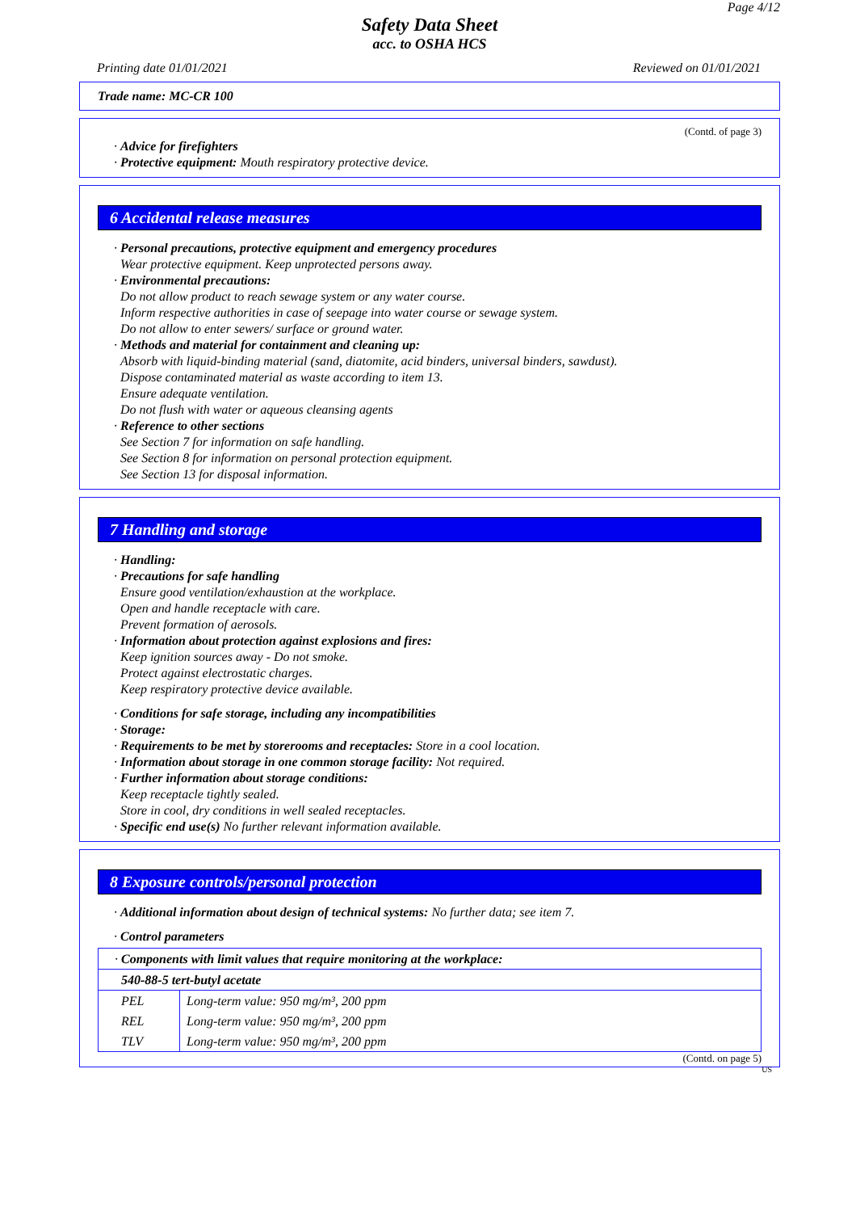Page 4/12
Safety Data Sheet
acc. to OSHA HCS
Printing date 01/01/2021 Reviewed on 01/01/2021
Trade name: MC-CR 100
(Contd. of page 3)
· Advice for firefighters
· Protective equipment: Mouth respiratory protective device.
6 Accidental release measures
· Personal precautions, protective equipment and emergency procedures
Wear protective equipment. Keep unprotected persons away.
· Environmental precautions:
Do not allow product to reach sewage system or any water course.
Inform respective authorities in case of seepage into water course or sewage system.
Do not allow to enter sewers/ surface or ground water.
· Methods and material for containment and cleaning up:
Absorb with liquid-binding material (sand, diatomite, acid binders, universal binders, sawdust).
Dispose contaminated material as waste according to item 13.
Ensure adequate ventilation.
Do not flush with water or aqueous cleansing agents
· Reference to other sections
See Section 7 for information on safe handling.
See Section 8 for information on personal protection equipment.
See Section 13 for disposal information.
7 Handling and storage
· Handling:
· Precautions for safe handling
Ensure good ventilation/exhaustion at the workplace.
Open and handle receptacle with care.
Prevent formation of aerosols.
· Information about protection against explosions and fires:
Keep ignition sources away - Do not smoke.
Protect against electrostatic charges.
Keep respiratory protective device available.
· Conditions for safe storage, including any incompatibilities
· Storage:
· Requirements to be met by storerooms and receptacles: Store in a cool location.
· Information about storage in one common storage facility: Not required.
· Further information about storage conditions:
Keep receptacle tightly sealed.
Store in cool, dry conditions in well sealed receptacles.
· Specific end use(s) No further relevant information available.
8 Exposure controls/personal protection
· Additional information about design of technical systems: No further data; see item 7.
· Control parameters
| · Components with limit values that require monitoring at the workplace: | |
| 540-88-5 tert-butyl acetate | |
| PEL | Long-term value: 950 mg/m³, 200 ppm |
| REL | Long-term value: 950 mg/m³, 200 ppm |
| TLV | Long-term value: 950 mg/m³, 200 ppm |
(Contd. on page 5)
US